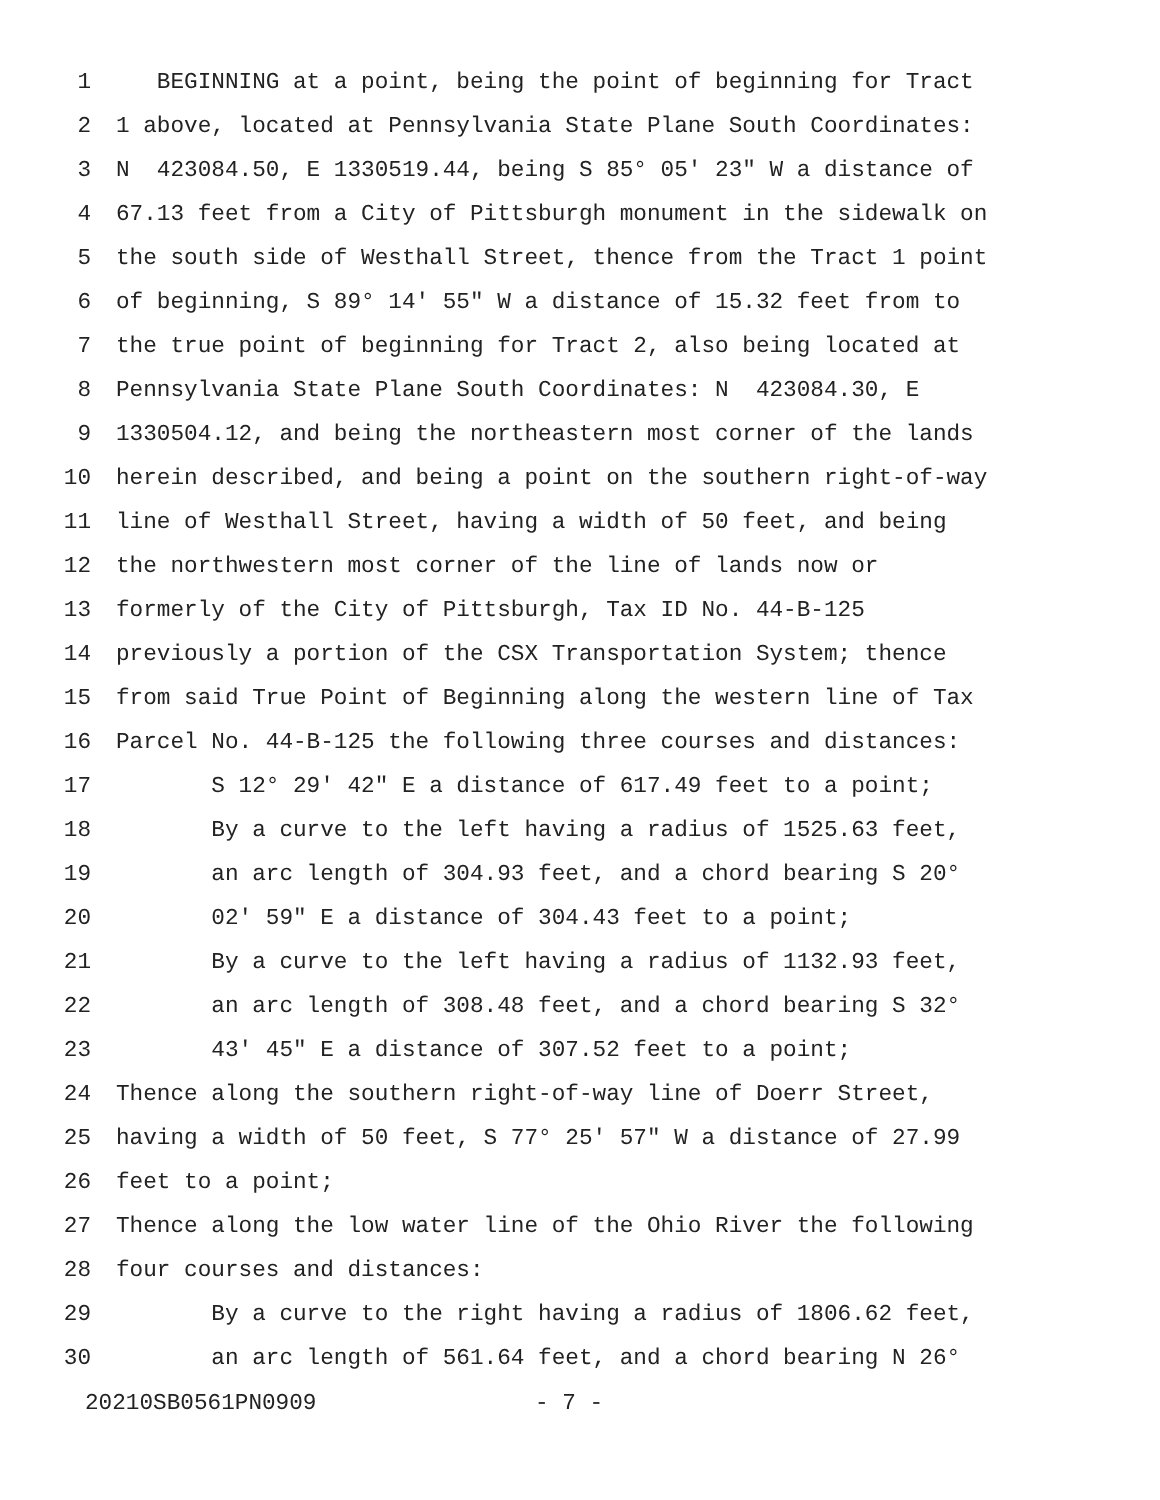1 BEGINNING at a point, being the point of beginning for Tract
2 1 above, located at Pennsylvania State Plane South Coordinates:
3 N 423084.50, E 1330519.44, being S 85° 05' 23" W a distance of
4 67.13 feet from a City of Pittsburgh monument in the sidewalk on
5 the south side of Westhall Street, thence from the Tract 1 point
6 of beginning, S 89° 14' 55" W a distance of 15.32 feet from to
7 the true point of beginning for Tract 2, also being located at
8 Pennsylvania State Plane South Coordinates: N 423084.30, E
9 1330504.12, and being the northeastern most corner of the lands
10 herein described, and being a point on the southern right-of-way
11 line of Westhall Street, having a width of 50 feet, and being
12 the northwestern most corner of the line of lands now or
13 formerly of the City of Pittsburgh, Tax ID No. 44-B-125
14 previously a portion of the CSX Transportation System; thence
15 from said True Point of Beginning along the western line of Tax
16 Parcel No. 44-B-125 the following three courses and distances:
17 S 12° 29' 42" E a distance of 617.49 feet to a point;
18 By a curve to the left having a radius of 1525.63 feet,
19 an arc length of 304.93 feet, and a chord bearing S 20°
20 02' 59" E a distance of 304.43 feet to a point;
21 By a curve to the left having a radius of 1132.93 feet,
22 an arc length of 308.48 feet, and a chord bearing S 32°
23 43' 45" E a distance of 307.52 feet to a point;
24 Thence along the southern right-of-way line of Doerr Street,
25 having a width of 50 feet, S 77° 25' 57" W a distance of 27.99
26 feet to a point;
27 Thence along the low water line of the Ohio River the following
28 four courses and distances:
29 By a curve to the right having a radius of 1806.62 feet,
30 an arc length of 561.64 feet, and a chord bearing N 26°
20210SB0561PN0909 - 7 -